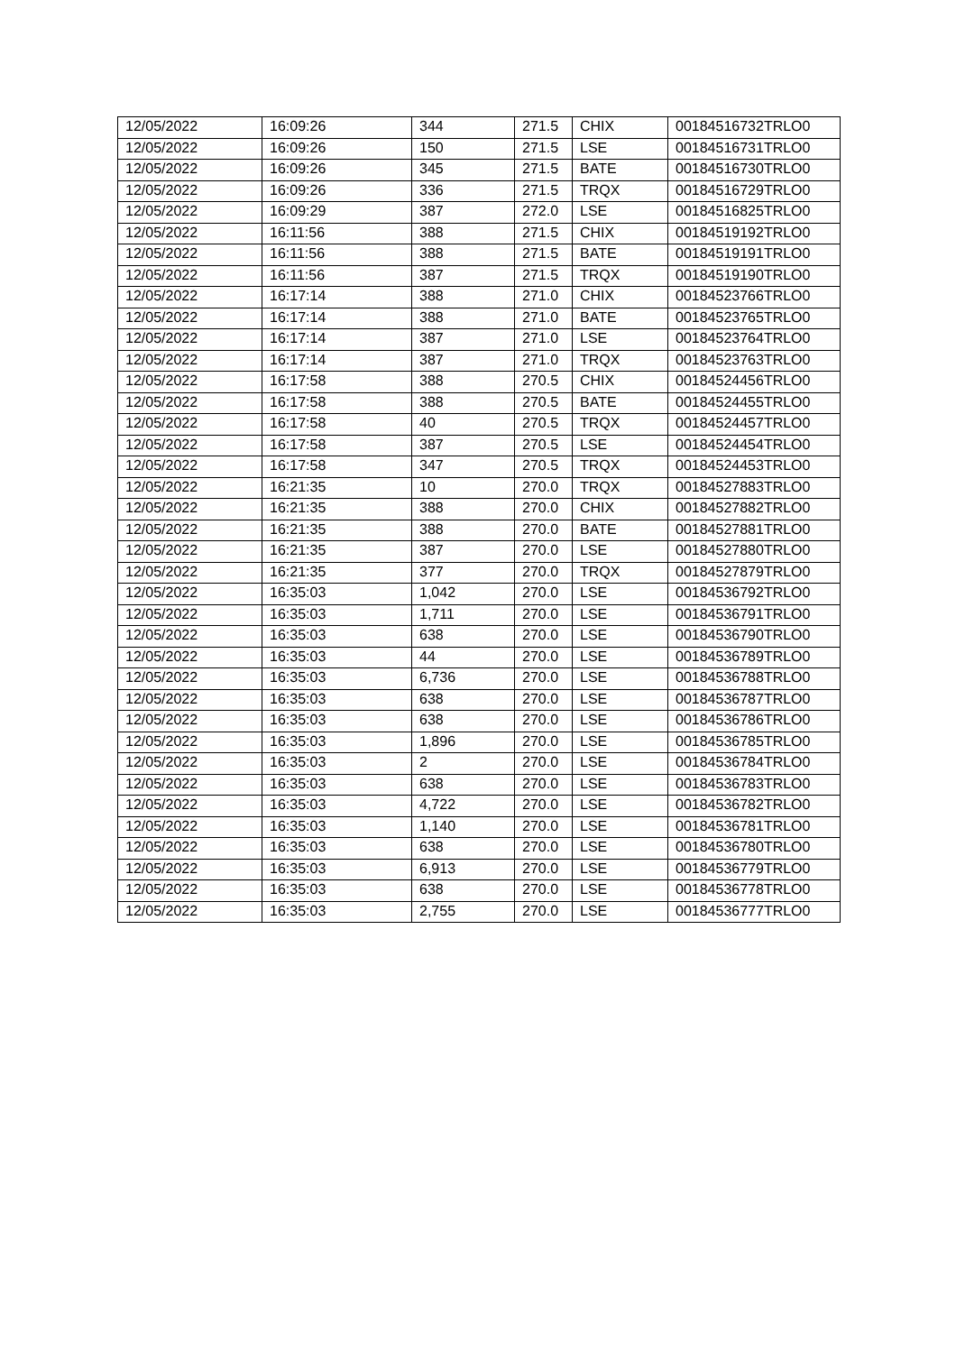| 12/05/2022 | 16:09:26 | 344 | 271.5 | CHIX | 00184516732TRLO0 |
| 12/05/2022 | 16:09:26 | 150 | 271.5 | LSE | 00184516731TRLO0 |
| 12/05/2022 | 16:09:26 | 345 | 271.5 | BATE | 00184516730TRLO0 |
| 12/05/2022 | 16:09:26 | 336 | 271.5 | TRQX | 00184516729TRLO0 |
| 12/05/2022 | 16:09:29 | 387 | 272.0 | LSE | 00184516825TRLO0 |
| 12/05/2022 | 16:11:56 | 388 | 271.5 | CHIX | 00184519192TRLO0 |
| 12/05/2022 | 16:11:56 | 388 | 271.5 | BATE | 00184519191TRLO0 |
| 12/05/2022 | 16:11:56 | 387 | 271.5 | TRQX | 00184519190TRLO0 |
| 12/05/2022 | 16:17:14 | 388 | 271.0 | CHIX | 00184523766TRLO0 |
| 12/05/2022 | 16:17:14 | 388 | 271.0 | BATE | 00184523765TRLO0 |
| 12/05/2022 | 16:17:14 | 387 | 271.0 | LSE | 00184523764TRLO0 |
| 12/05/2022 | 16:17:14 | 387 | 271.0 | TRQX | 00184523763TRLO0 |
| 12/05/2022 | 16:17:58 | 388 | 270.5 | CHIX | 00184524456TRLO0 |
| 12/05/2022 | 16:17:58 | 388 | 270.5 | BATE | 00184524455TRLO0 |
| 12/05/2022 | 16:17:58 | 40 | 270.5 | TRQX | 00184524457TRLO0 |
| 12/05/2022 | 16:17:58 | 387 | 270.5 | LSE | 00184524454TRLO0 |
| 12/05/2022 | 16:17:58 | 347 | 270.5 | TRQX | 00184524453TRLO0 |
| 12/05/2022 | 16:21:35 | 10 | 270.0 | TRQX | 00184527883TRLO0 |
| 12/05/2022 | 16:21:35 | 388 | 270.0 | CHIX | 00184527882TRLO0 |
| 12/05/2022 | 16:21:35 | 388 | 270.0 | BATE | 00184527881TRLO0 |
| 12/05/2022 | 16:21:35 | 387 | 270.0 | LSE | 00184527880TRLO0 |
| 12/05/2022 | 16:21:35 | 377 | 270.0 | TRQX | 00184527879TRLO0 |
| 12/05/2022 | 16:35:03 | 1,042 | 270.0 | LSE | 00184536792TRLO0 |
| 12/05/2022 | 16:35:03 | 1,711 | 270.0 | LSE | 00184536791TRLO0 |
| 12/05/2022 | 16:35:03 | 638 | 270.0 | LSE | 00184536790TRLO0 |
| 12/05/2022 | 16:35:03 | 44 | 270.0 | LSE | 00184536789TRLO0 |
| 12/05/2022 | 16:35:03 | 6,736 | 270.0 | LSE | 00184536788TRLO0 |
| 12/05/2022 | 16:35:03 | 638 | 270.0 | LSE | 00184536787TRLO0 |
| 12/05/2022 | 16:35:03 | 638 | 270.0 | LSE | 00184536786TRLO0 |
| 12/05/2022 | 16:35:03 | 1,896 | 270.0 | LSE | 00184536785TRLO0 |
| 12/05/2022 | 16:35:03 | 2 | 270.0 | LSE | 00184536784TRLO0 |
| 12/05/2022 | 16:35:03 | 638 | 270.0 | LSE | 00184536783TRLO0 |
| 12/05/2022 | 16:35:03 | 4,722 | 270.0 | LSE | 00184536782TRLO0 |
| 12/05/2022 | 16:35:03 | 1,140 | 270.0 | LSE | 00184536781TRLO0 |
| 12/05/2022 | 16:35:03 | 638 | 270.0 | LSE | 00184536780TRLO0 |
| 12/05/2022 | 16:35:03 | 6,913 | 270.0 | LSE | 00184536779TRLO0 |
| 12/05/2022 | 16:35:03 | 638 | 270.0 | LSE | 00184536778TRLO0 |
| 12/05/2022 | 16:35:03 | 2,755 | 270.0 | LSE | 00184536777TRLO0 |